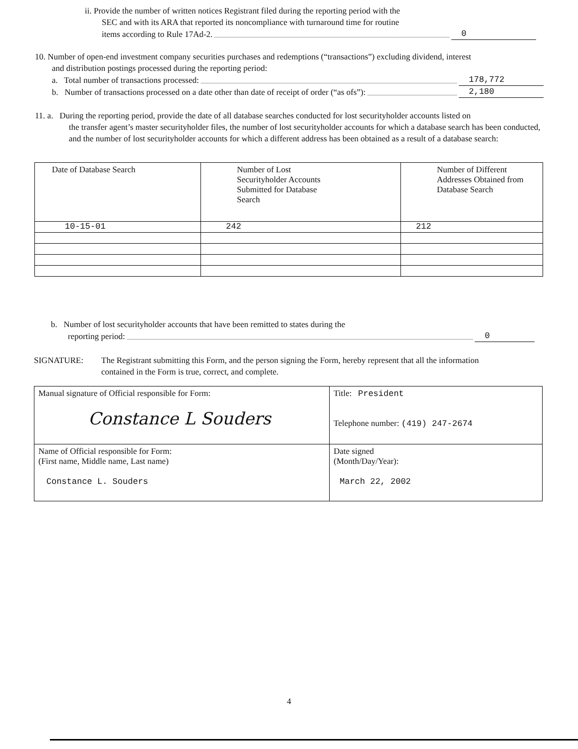ii. Provide the number of written notices Registrant filed during the reporting period with the
SEC and with its ARA that reported its noncompliance with turnaround time for routine
items according to Rule 17Ad-2. 0
10. Number of open-end investment company securities purchases and redemptions (“transactions”) excluding dividend, interest
and distribution postings processed during the reporting period:
a. Total number of transactions processed: 178,772
b. Number of transactions processed on a date other than date of receipt of order (“as ofs”): 2,180
11. a. During the reporting period, provide the date of all database searches conducted for lost securityholder accounts listed on
the transfer agent’s master securityholder files, the number of lost securityholder accounts for which a database search has been conducted, and the number of lost securityholder accounts for which a different address has been obtained as a result of a database search:
| Date of Database Search | Number of Lost Securityholder Accounts Submitted for Database Search | Number of Different Addresses Obtained from Database Search |
| 10-15-01 | 242 | 212 |
b. Number of lost securityholder accounts that have been remitted to states during the
reporting period: 0
SIGNATURE: The Registrant submitting this Form, and the person signing the Form, hereby represent that all the information contained in the Form is true, correct, and complete.
| Manual signature of Official responsible for Form: Constance L Souders | Title: President Telephone number: (419) 247-2674 |
| Name of Official responsible for Form: (First name, Middle name, Last name) Constance L. Souders | Date signed (Month/Day/Year): March 22, 2002 |
4